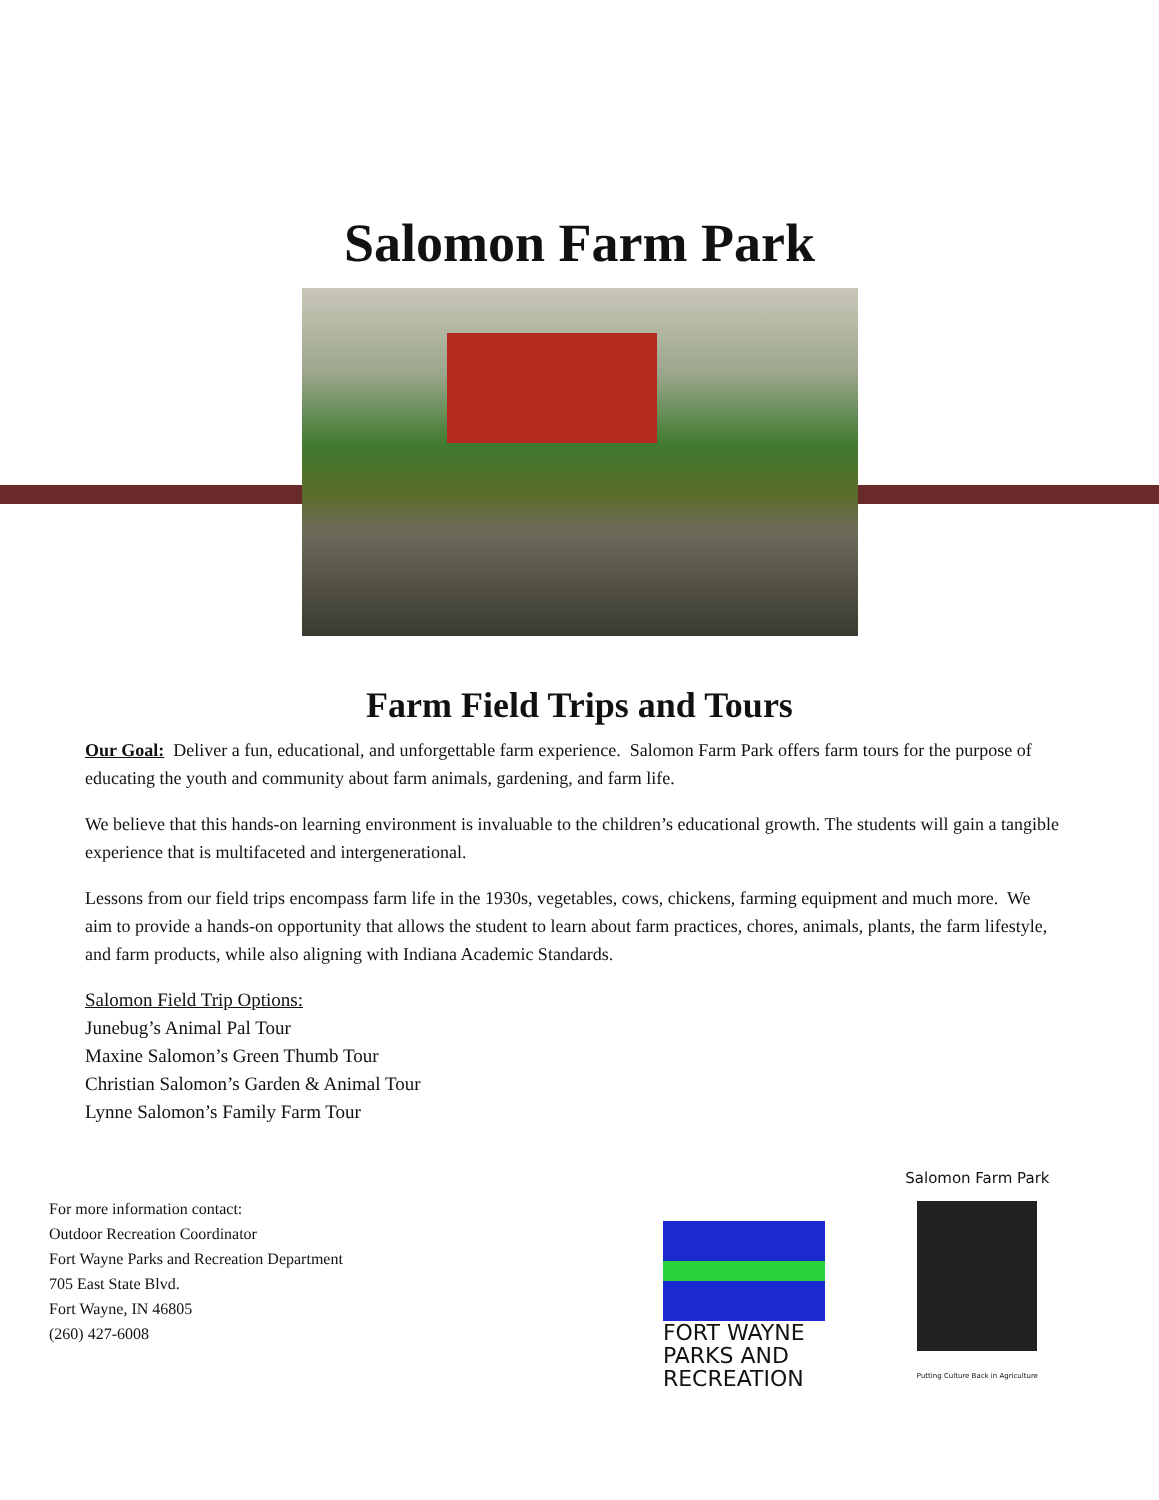Salomon Farm Park
Farm Field Trips and Tours
Our Goal: Deliver a fun, educational, and unforgettable farm experience. Salomon Farm Park offers farm tours for the purpose of educating the youth and community about farm animals, gardening, and farm life.
We believe that this hands-on learning environment is invaluable to the children’s educational growth. The students will gain a tangible experience that is multifaceted and intergenerational.
Lessons from our field trips encompass farm life in the 1930s, vegetables, cows, chickens, farming equipment and much more. We aim to provide a hands-on opportunity that allows the student to learn about farm practices, chores, animals, plants, the farm lifestyle, and farm products, while also aligning with Indiana Academic Standards.
Salomon Field Trip Options:
Junebug’s Animal Pal Tour
Maxine Salomon’s Green Thumb Tour
Christian Salomon’s Garden & Animal Tour
Lynne Salomon’s Family Farm Tour
For more information contact:
Outdoor Recreation Coordinator
Fort Wayne Parks and Recreation Department
705 East State Blvd.
Fort Wayne, IN 46805
(260) 427-6008
FORT WAYNE
PARKS AND
RECREATION
Salomon Farm Park
Putting Culture Back in Agriculture